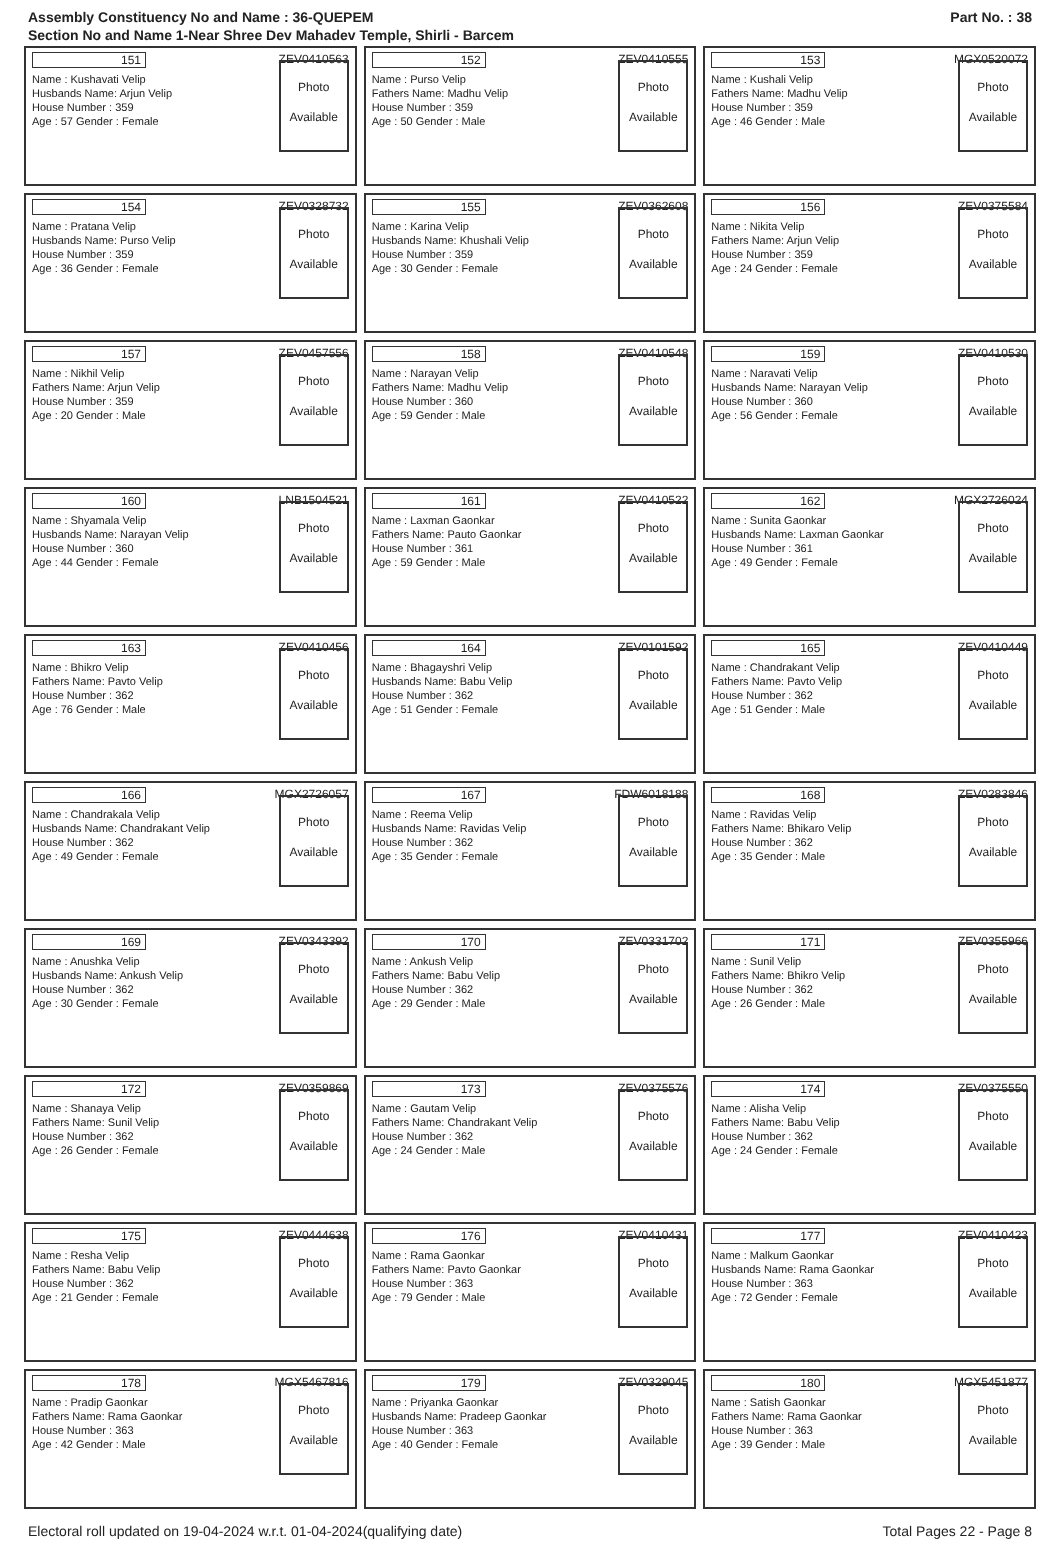Assembly Constituency No and Name : 36-QUEPEM
Section No and Name 1-Near Shree Dev Mahadev Temple, Shirli - Barcem
Part No. : 38
151 ZEV0410563
Name : Kushavati Velip
Husbands Name: Arjun Velip
House Number : 359
Age : 57 Gender : Female
Photo
Available
152 ZEV0410555
Name : Purso Velip
Fathers Name: Madhu Velip
House Number : 359
Age : 50 Gender : Male
Photo
Available
153 MGX0520072
Name : Kushali Velip
Fathers Name: Madhu Velip
House Number : 359
Age : 46 Gender : Male
Photo
Available
154 ZEV0328732
Name : Pratana Velip
Husbands Name: Purso Velip
House Number : 359
Age : 36 Gender : Female
Photo
Available
155 ZEV0362608
Name : Karina Velip
Husbands Name: Khushali Velip
House Number : 359
Age : 30 Gender : Female
Photo
Available
156 ZEV0375584
Name : Nikita Velip
Fathers Name: Arjun Velip
House Number : 359
Age : 24 Gender : Female
Photo
Available
157 ZEV0457556
Name : Nikhil Velip
Fathers Name: Arjun Velip
House Number : 359
Age : 20 Gender : Male
Photo
Available
158 ZEV0410548
Name : Narayan Velip
Fathers Name: Madhu Velip
House Number : 360
Age : 59 Gender : Male
Photo
Available
159 ZEV0410530
Name : Naravati Velip
Husbands Name: Narayan Velip
House Number : 360
Age : 56 Gender : Female
Photo
Available
160 LNB1504521
Name : Shyamala Velip
Husbands Name: Narayan Velip
House Number : 360
Age : 44 Gender : Female
Photo
Available
161 ZEV0410522
Name : Laxman Gaonkar
Fathers Name: Pauto Gaonkar
House Number : 361
Age : 59 Gender : Male
Photo
Available
162 MGX2726024
Name : Sunita Gaonkar
Husbands Name: Laxman Gaonkar
House Number : 361
Age : 49 Gender : Female
Photo
Available
163 ZEV0410456
Name : Bhikro Velip
Fathers Name: Pavto Velip
House Number : 362
Age : 76 Gender : Male
Photo
Available
164 ZEV0101592
Name : Bhagayshri Velip
Husbands Name: Babu Velip
House Number : 362
Age : 51 Gender : Female
Photo
Available
165 ZEV0410449
Name : Chandrakant Velip
Fathers Name: Pavto Velip
House Number : 362
Age : 51 Gender : Male
Photo
Available
166 MGX2726057
Name : Chandrakala Velip
Husbands Name: Chandrakant Velip
House Number : 362
Age : 49 Gender : Female
Photo
Available
167 FDW6018188
Name : Reema Velip
Husbands Name: Ravidas Velip
House Number : 362
Age : 35 Gender : Female
Photo
Available
168 ZEV0283846
Name : Ravidas Velip
Fathers Name: Bhikaro Velip
House Number : 362
Age : 35 Gender : Male
Photo
Available
169 ZEV0343392
Name : Anushka Velip
Husbands Name: Ankush Velip
House Number : 362
Age : 30 Gender : Female
Photo
Available
170 ZEV0331702
Name : Ankush Velip
Fathers Name: Babu Velip
House Number : 362
Age : 29 Gender : Male
Photo
Available
171 ZEV0355966
Name : Sunil Velip
Fathers Name: Bhikro Velip
House Number : 362
Age : 26 Gender : Male
Photo
Available
172 ZEV0359869
Name : Shanaya Velip
Fathers Name: Sunil Velip
House Number : 362
Age : 26 Gender : Female
Photo
Available
173 ZEV0375576
Name : Gautam Velip
Fathers Name: Chandrakant Velip
House Number : 362
Age : 24 Gender : Male
Photo
Available
174 ZEV0375550
Name : Alisha Velip
Fathers Name: Babu Velip
House Number : 362
Age : 24 Gender : Female
Photo
Available
175 ZEV0444638
Name : Resha Velip
Fathers Name: Babu Velip
House Number : 362
Age : 21 Gender : Female
Photo
Available
176 ZEV0410431
Name : Rama Gaonkar
Fathers Name: Pavto Gaonkar
House Number : 363
Age : 79 Gender : Male
Photo
Available
177 ZEV0410423
Name : Malkum Gaonkar
Husbands Name: Rama Gaonkar
House Number : 363
Age : 72 Gender : Female
Photo
Available
178 MGX5467816
Name : Pradip Gaonkar
Fathers Name: Rama Gaonkar
House Number : 363
Age : 42 Gender : Male
Photo
Available
179 ZEV0329045
Name : Priyanka Gaonkar
Husbands Name: Pradeep Gaonkar
House Number : 363
Age : 40 Gender : Female
Photo
Available
180 MGX5451877
Name : Satish Gaonkar
Fathers Name: Rama Gaonkar
House Number : 363
Age : 39 Gender : Male
Photo
Available
Electoral roll updated on 19-04-2024 w.r.t. 01-04-2024(qualifying date) Total Pages 22 - Page 8